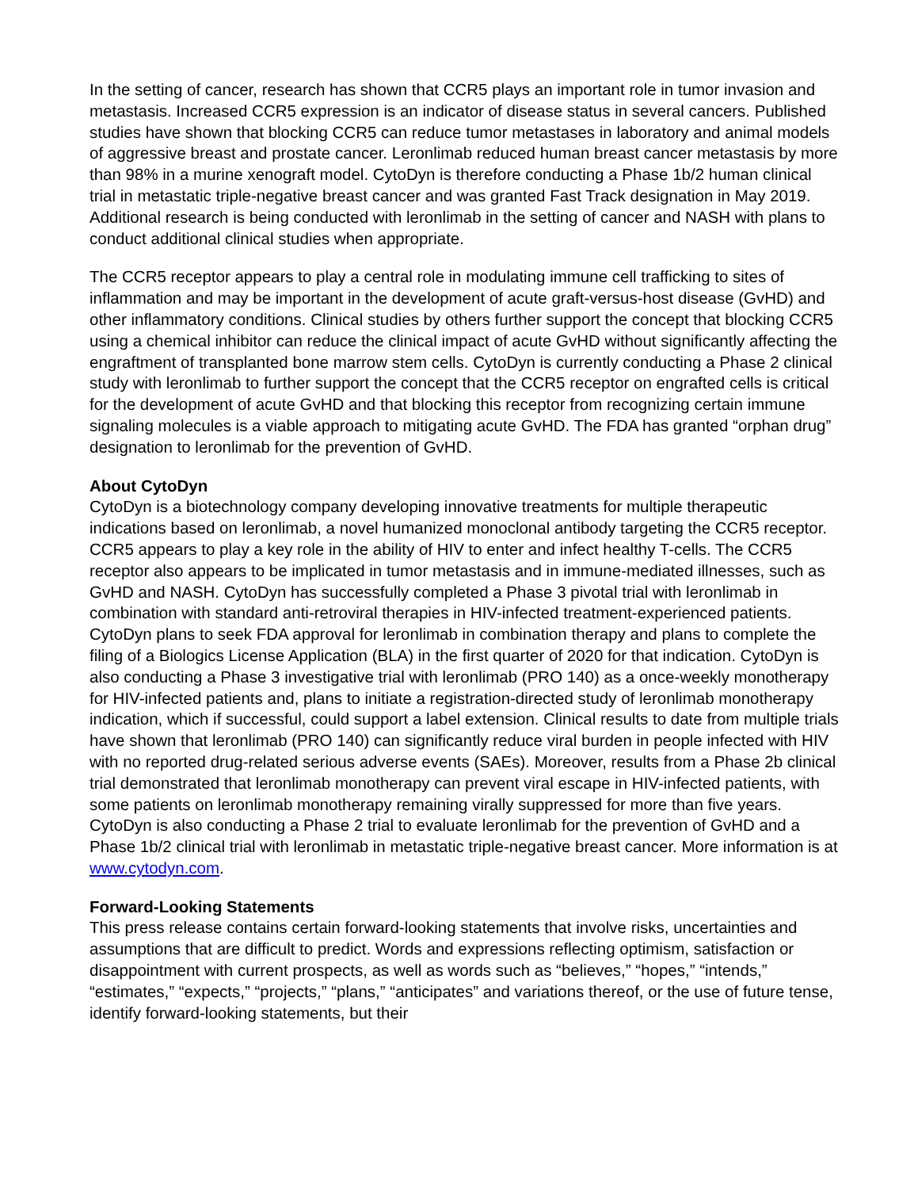In the setting of cancer, research has shown that CCR5 plays an important role in tumor invasion and metastasis. Increased CCR5 expression is an indicator of disease status in several cancers. Published studies have shown that blocking CCR5 can reduce tumor metastases in laboratory and animal models of aggressive breast and prostate cancer. Leronlimab reduced human breast cancer metastasis by more than 98% in a murine xenograft model. CytoDyn is therefore conducting a Phase 1b/2 human clinical trial in metastatic triple-negative breast cancer and was granted Fast Track designation in May 2019. Additional research is being conducted with leronlimab in the setting of cancer and NASH with plans to conduct additional clinical studies when appropriate.
The CCR5 receptor appears to play a central role in modulating immune cell trafficking to sites of inflammation and may be important in the development of acute graft-versus-host disease (GvHD) and other inflammatory conditions. Clinical studies by others further support the concept that blocking CCR5 using a chemical inhibitor can reduce the clinical impact of acute GvHD without significantly affecting the engraftment of transplanted bone marrow stem cells. CytoDyn is currently conducting a Phase 2 clinical study with leronlimab to further support the concept that the CCR5 receptor on engrafted cells is critical for the development of acute GvHD and that blocking this receptor from recognizing certain immune signaling molecules is a viable approach to mitigating acute GvHD. The FDA has granted “orphan drug” designation to leronlimab for the prevention of GvHD.
About CytoDyn
CytoDyn is a biotechnology company developing innovative treatments for multiple therapeutic indications based on leronlimab, a novel humanized monoclonal antibody targeting the CCR5 receptor. CCR5 appears to play a key role in the ability of HIV to enter and infect healthy T-cells. The CCR5 receptor also appears to be implicated in tumor metastasis and in immune-mediated illnesses, such as GvHD and NASH. CytoDyn has successfully completed a Phase 3 pivotal trial with leronlimab in combination with standard anti-retroviral therapies in HIV-infected treatment-experienced patients. CytoDyn plans to seek FDA approval for leronlimab in combination therapy and plans to complete the filing of a Biologics License Application (BLA) in the first quarter of 2020 for that indication. CytoDyn is also conducting a Phase 3 investigative trial with leronlimab (PRO 140) as a once-weekly monotherapy for HIV-infected patients and, plans to initiate a registration-directed study of leronlimab monotherapy indication, which if successful, could support a label extension. Clinical results to date from multiple trials have shown that leronlimab (PRO 140) can significantly reduce viral burden in people infected with HIV with no reported drug-related serious adverse events (SAEs). Moreover, results from a Phase 2b clinical trial demonstrated that leronlimab monotherapy can prevent viral escape in HIV-infected patients, with some patients on leronlimab monotherapy remaining virally suppressed for more than five years. CytoDyn is also conducting a Phase 2 trial to evaluate leronlimab for the prevention of GvHD and a Phase 1b/2 clinical trial with leronlimab in metastatic triple-negative breast cancer. More information is at www.cytodyn.com.
Forward-Looking Statements
This press release contains certain forward-looking statements that involve risks, uncertainties and assumptions that are difficult to predict. Words and expressions reflecting optimism, satisfaction or disappointment with current prospects, as well as words such as “believes,” “hopes,” “intends,” “estimates,” “expects,” “projects,” “plans,” “anticipates” and variations thereof, or the use of future tense, identify forward-looking statements, but their